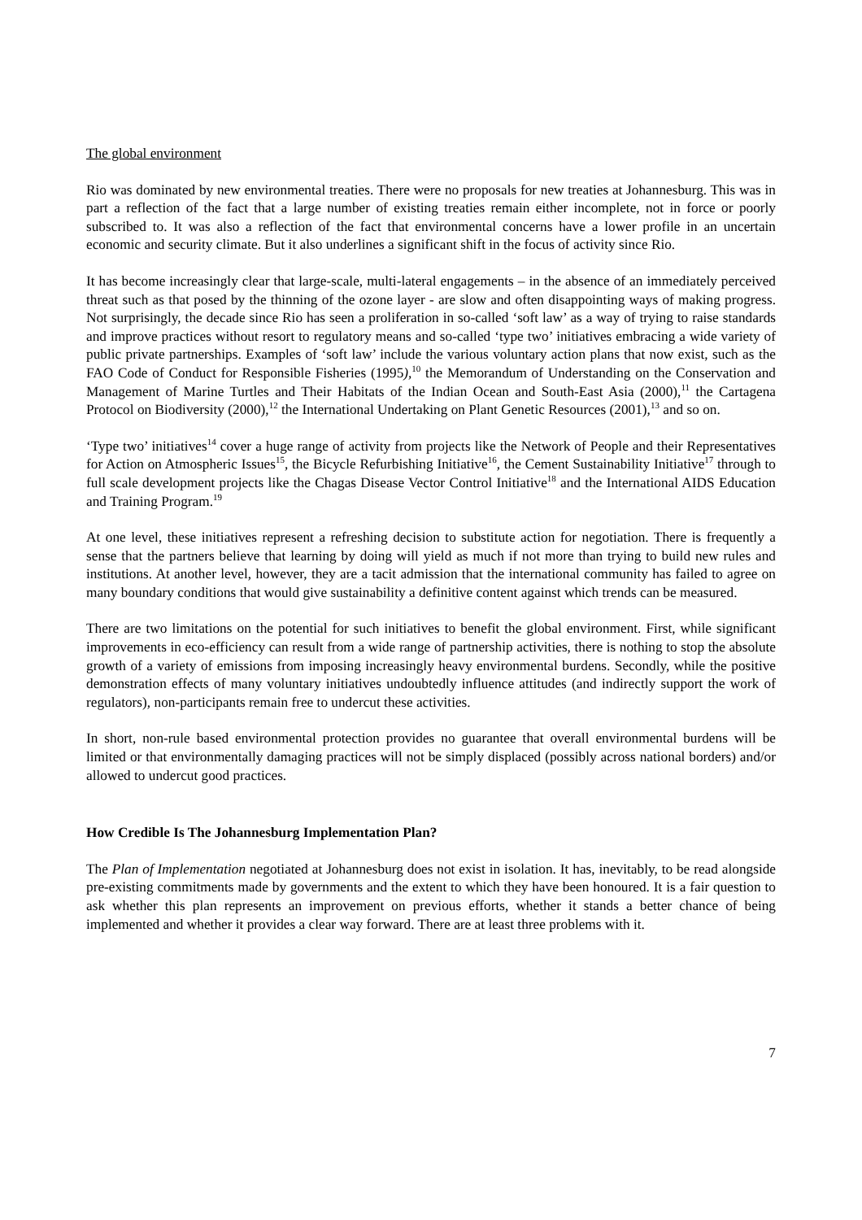The global environment
Rio was dominated by new environmental treaties. There were no proposals for new treaties at Johannesburg. This was in part a reflection of the fact that a large number of existing treaties remain either incomplete, not in force or poorly subscribed to. It was also a reflection of the fact that environmental concerns have a lower profile in an uncertain economic and security climate. But it also underlines a significant shift in the focus of activity since Rio.
It has become increasingly clear that large-scale, multi-lateral engagements – in the absence of an immediately perceived threat such as that posed by the thinning of the ozone layer - are slow and often disappointing ways of making progress. Not surprisingly, the decade since Rio has seen a proliferation in so-called ‘soft law’ as a way of trying to raise standards and improve practices without resort to regulatory means and so-called ‘type two’ initiatives embracing a wide variety of public private partnerships. Examples of ‘soft law’ include the various voluntary action plans that now exist, such as the FAO Code of Conduct for Responsible Fisheries (1995),<sup>10</sup> the Memorandum of Understanding on the Conservation and Management of Marine Turtles and Their Habitats of the Indian Ocean and South-East Asia (2000),<sup>11</sup> the Cartagena Protocol on Biodiversity (2000),<sup>12</sup> the International Undertaking on Plant Genetic Resources (2001),<sup>13</sup> and so on.
‘Type two’ initiatives<sup>14</sup> cover a huge range of activity from projects like the Network of People and their Representatives for Action on Atmospheric Issues<sup>15</sup>, the Bicycle Refurbishing Initiative<sup>16</sup>, the Cement Sustainability Initiative<sup>17</sup> through to full scale development projects like the Chagas Disease Vector Control Initiative<sup>18</sup> and the International AIDS Education and Training Program.<sup>19</sup>
At one level, these initiatives represent a refreshing decision to substitute action for negotiation. There is frequently a sense that the partners believe that learning by doing will yield as much if not more than trying to build new rules and institutions. At another level, however, they are a tacit admission that the international community has failed to agree on many boundary conditions that would give sustainability a definitive content against which trends can be measured.
There are two limitations on the potential for such initiatives to benefit the global environment. First, while significant improvements in eco-efficiency can result from a wide range of partnership activities, there is nothing to stop the absolute growth of a variety of emissions from imposing increasingly heavy environmental burdens. Secondly, while the positive demonstration effects of many voluntary initiatives undoubtedly influence attitudes (and indirectly support the work of regulators), non-participants remain free to undercut these activities.
In short, non-rule based environmental protection provides no guarantee that overall environmental burdens will be limited or that environmentally damaging practices will not be simply displaced (possibly across national borders) and/or allowed to undercut good practices.
How Credible Is The Johannesburg Implementation Plan?
The Plan of Implementation negotiated at Johannesburg does not exist in isolation. It has, inevitably, to be read alongside pre-existing commitments made by governments and the extent to which they have been honoured. It is a fair question to ask whether this plan represents an improvement on previous efforts, whether it stands a better chance of being implemented and whether it provides a clear way forward. There are at least three problems with it.
7